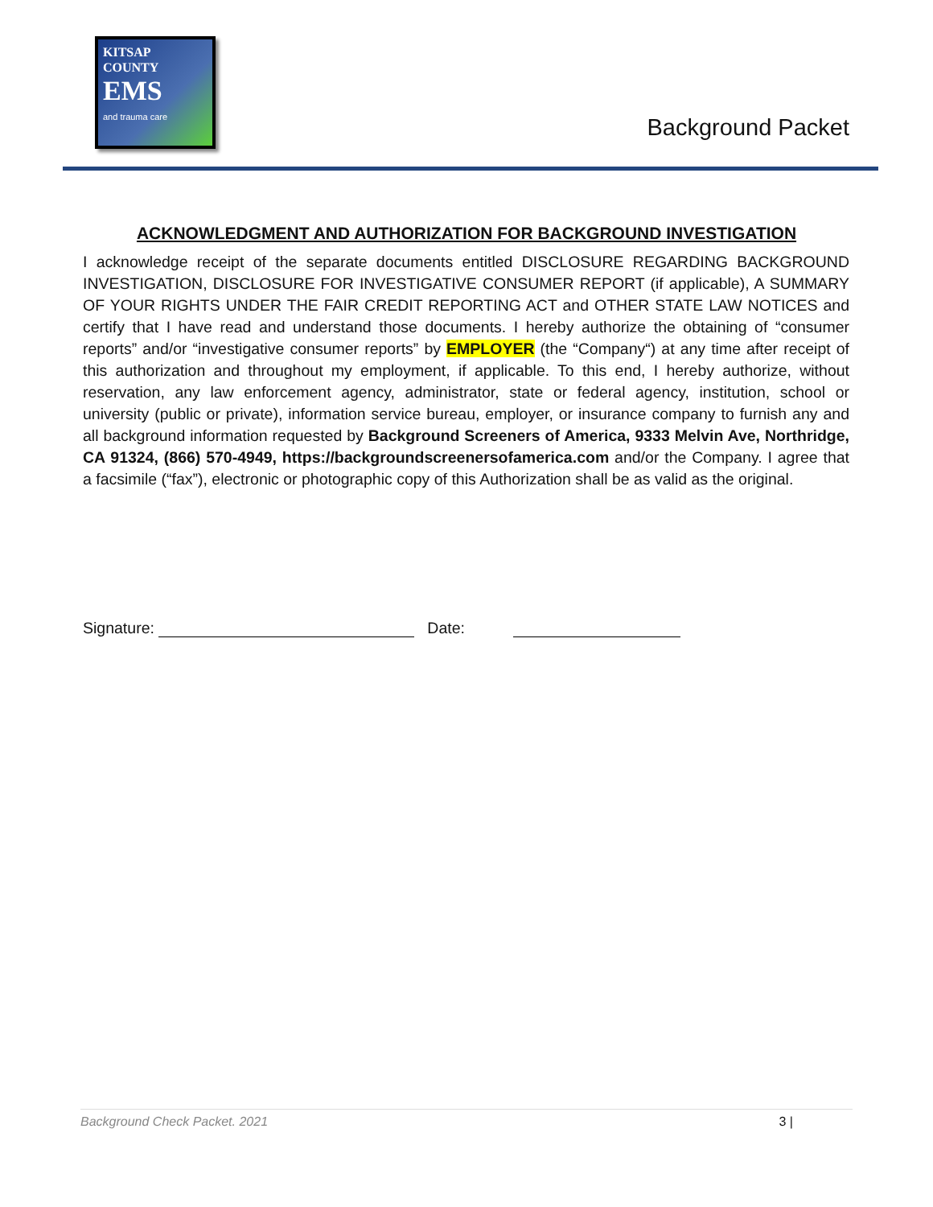KITSAP
COUNTY
EMS
and trauma care
Background Packet
ACKNOWLEDGMENT AND AUTHORIZATION FOR BACKGROUND INVESTIGATION
I acknowledge receipt of the separate documents entitled DISCLOSURE REGARDING BACKGROUND INVESTIGATION, DISCLOSURE FOR INVESTIGATIVE CONSUMER REPORT (if applicable), A SUMMARY OF YOUR RIGHTS UNDER THE FAIR CREDIT REPORTING ACT and OTHER STATE LAW NOTICES and certify that I have read and understand those documents. I hereby authorize the obtaining of “consumer reports” and/or “investigative consumer reports” by EMPLOYER (the “Company“) at any time after receipt of this authorization and throughout my employment, if applicable. To this end, I hereby authorize, without reservation, any law enforcement agency, administrator, state or federal agency, institution, school or university (public or private), information service bureau, employer, or insurance company to furnish any and all background information requested by Background Screeners of America, 9333 Melvin Ave, Northridge, CA 91324, (866) 570-4949, https://backgroundscreenersofamerica.com and/or the Company. I agree that a facsimile (“fax”), electronic or photographic copy of this Authorization shall be as valid as the original.
Signature: Date:
Background Check Packet. 2021 3 |